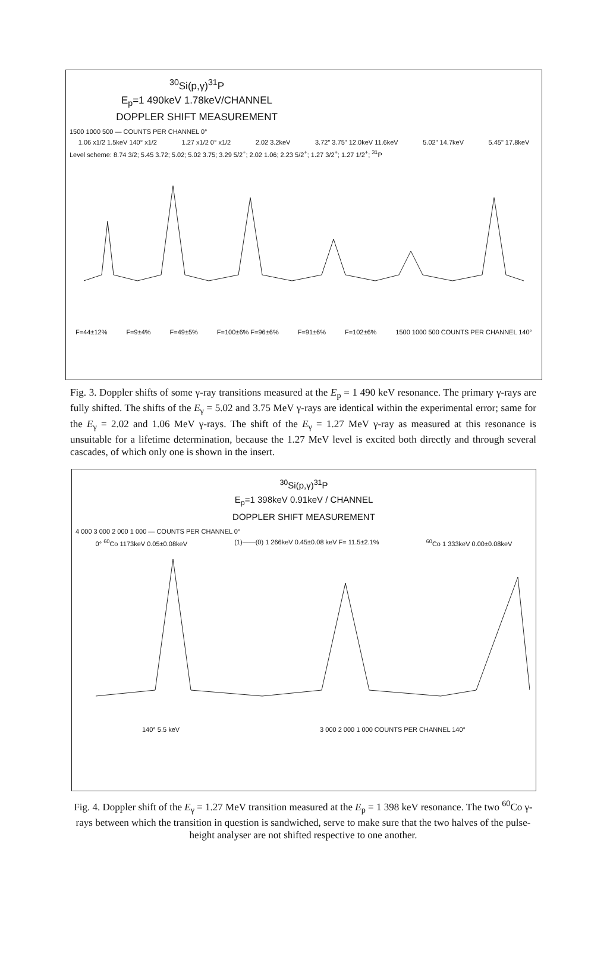<sup>30</sup>Si(p,γ)<sup>31</sup>P
E<sub>p</sub>=1 490keV 1.78keV/CHANNEL
DOPPLER SHIFT MEASUREMENT
1500 1000 500 — COUNTS PER CHANNEL 0°
1.06 x1/2 1.5keV 140° x1/2 1.27 x1/2 0° x1/2 2.02 3.2keV 3.72" 3.75" 12.0keV 11.6keV 5.02" 14.7keV 5.45" 17.8keV
Level scheme: 8.74 3/2; 5.45 3.72; 5.02; 5.02 3.75; 3.29 5/2<sup>+</sup>; 2.02 1.06; 2.23 5/2<sup>+</sup>; 1.27 3/2<sup>+</sup>; 1.27 1/2<sup>+</sup>; <sup>31</sup>P
F=44±12% F=9±4% F=49±5% F=100±6% F=96±6% F=91±6% F=102±6% 1500 1000 500 COUNTS PER CHANNEL 140°
Fig. 3. Doppler shifts of some γ-ray transitions measured at the E<sub>p</sub> = 1 490 keV resonance. The primary γ-rays are fully shifted. The shifts of the E<sub>γ</sub> = 5.02 and 3.75 MeV γ-rays are identical within the experimental error; same for the E<sub>γ</sub> = 2.02 and 1.06 MeV γ-rays. The shift of the E<sub>γ</sub> = 1.27 MeV γ-ray as measured at this resonance is unsuitable for a lifetime determination, because the 1.27 MeV level is excited both directly and through several cascades, of which only one is shown in the insert.
<sup>30</sup>Si(p,γ)<sup>31</sup>P
E<sub>p</sub>=1 398keV 0.91keV / CHANNEL
DOPPLER SHIFT MEASUREMENT
4 000 3 000 2 000 1 000 — COUNTS PER CHANNEL 0°
0° <sup>60</sup>Co 1173keV 0.05±0.08keV (1)——(0) 1 266keV 0.45±0.08 keV F= 11.5±2.1% <sup>60</sup>Co 1 333keV 0.00±0.08keV
140° 5.5 keV 3 000 2 000 1 000 COUNTS PER CHANNEL 140°
Fig. 4. Doppler shift of the E<sub>γ</sub> = 1.27 MeV transition measured at the E<sub>p</sub> = 1 398 keV resonance. The two <sup>60</sup>Co γ-rays between which the transition in question is sandwiched, serve to make sure that the two halves of the pulse-height analyser are not shifted respective to one another.